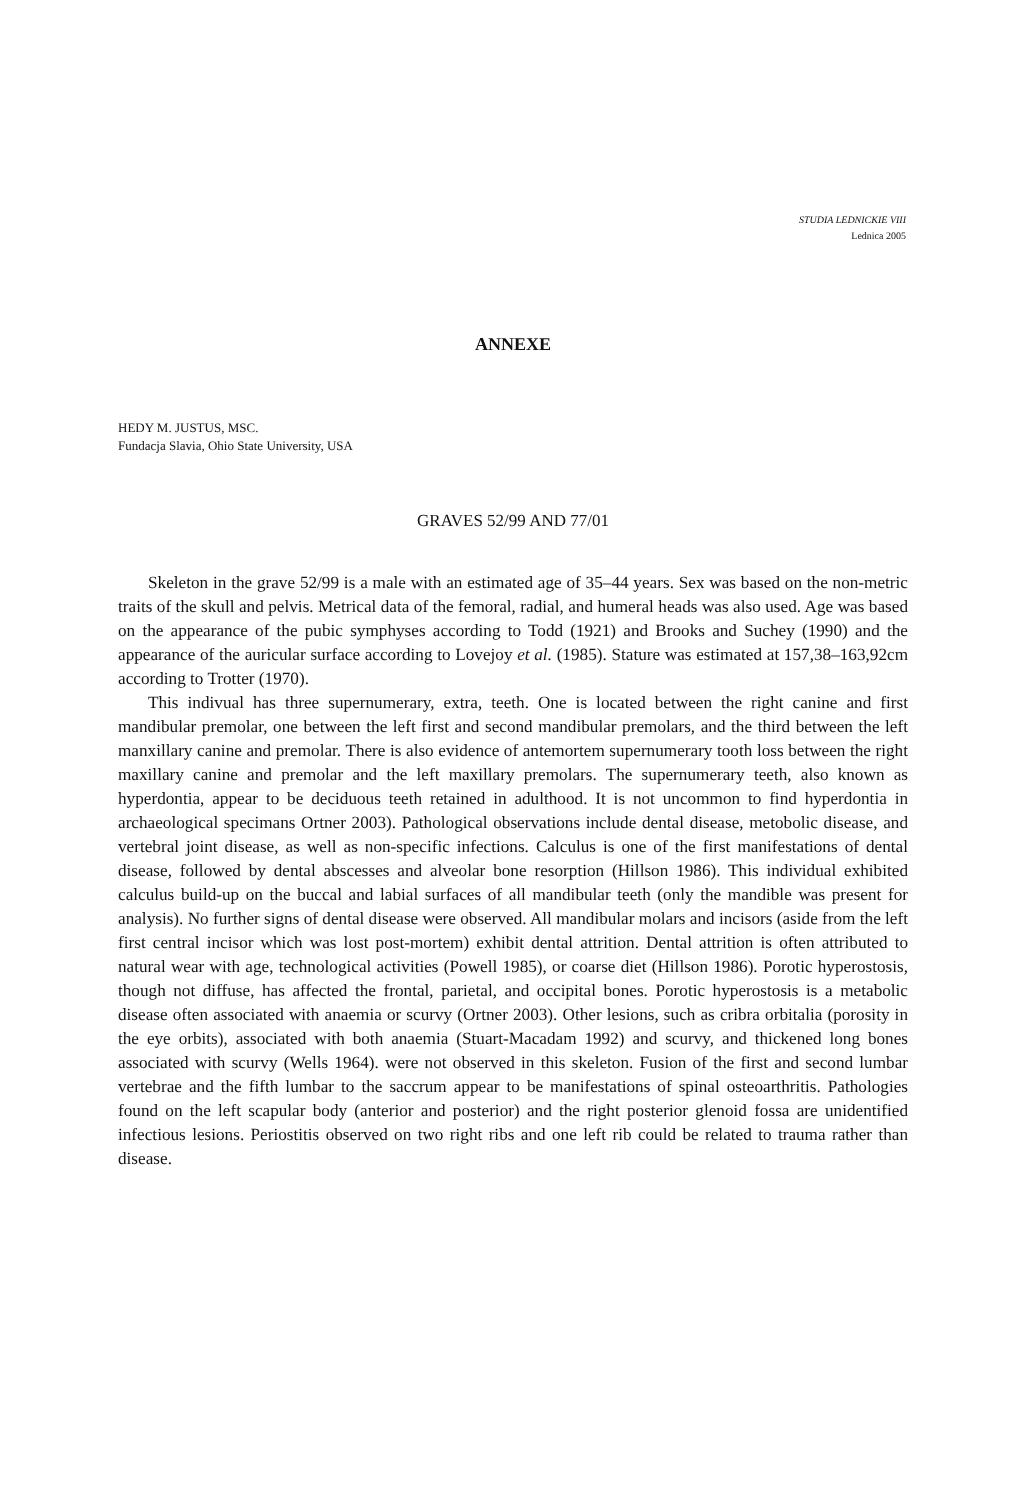STUDIA LEDNICKIE VIII
Lednica 2005
ANNEXE
HEDY M. JUSTUS, MSC.
Fundacja Slavia, Ohio State University, USA
GRAVES 52/99 AND 77/01
Skeleton in the grave 52/99 is a male with an estimated age of 35–44 years. Sex was based on the non-metric traits of the skull and pelvis. Metrical data of the femoral, radial, and humeral heads was also used. Age was based on the appearance of the pubic symphyses according to Todd (1921) and Brooks and Suchey (1990) and the appearance of the auricular surface according to Lovejoy et al. (1985). Stature was estimated at 157,38–163,92cm according to Trotter (1970).
This indivual has three supernumerary, extra, teeth. One is located between the right canine and first mandibular premolar, one between the left first and second mandibular premolars, and the third between the left manxillary canine and premolar. There is also evidence of antemortem supernumerary tooth loss between the right maxillary canine and premolar and the left maxillary premolars. The supernumerary teeth, also known as hyperdontia, appear to be deciduous teeth retained in adulthood. It is not uncommon to find hyperdontia in archaeological specimans Ortner 2003). Pathological observations include dental disease, metobolic disease, and vertebral joint disease, as well as non-specific infections. Calculus is one of the first manifestations of dental disease, followed by dental abscesses and alveolar bone resorption (Hillson 1986). This individual exhibited calculus build-up on the buccal and labial surfaces of all mandibular teeth (only the mandible was present for analysis). No further signs of dental disease were observed. All mandibular molars and incisors (aside from the left first central incisor which was lost post-mortem) exhibit dental attrition. Dental attrition is often attributed to natural wear with age, technological activities (Powell 1985), or coarse diet (Hillson 1986). Porotic hyperostosis, though not diffuse, has affected the frontal, parietal, and occipital bones. Porotic hyperostosis is a metabolic disease often associated with anaemia or scurvy (Ortner 2003). Other lesions, such as cribra orbitalia (porosity in the eye orbits), associated with both anaemia (Stuart-Macadam 1992) and scurvy, and thickened long bones associated with scurvy (Wells 1964). were not observed in this skeleton. Fusion of the first and second lumbar vertebrae and the fifth lumbar to the saccrum appear to be manifestations of spinal osteoarthritis. Pathologies found on the left scapular body (anterior and posterior) and the right posterior glenoid fossa are unidentified infectious lesions. Periostitis observed on two right ribs and one left rib could be related to trauma rather than disease.